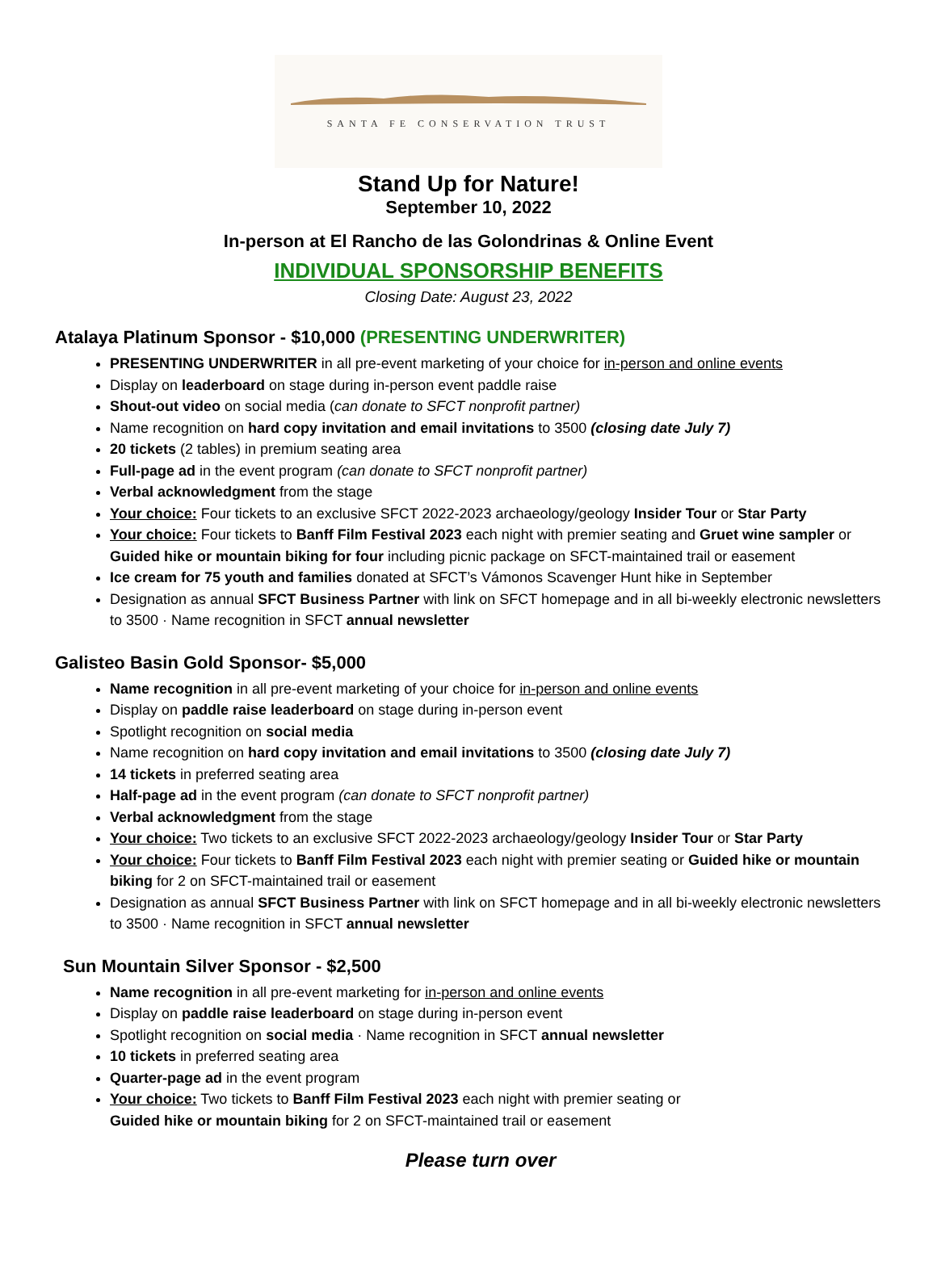SANTA FE CONSERVATION TRUST
Stand Up for Nature!
September 10, 2022
In-person at El Rancho de las Golondrinas & Online Event
INDIVIDUAL SPONSORSHIP BENEFITS
Closing Date: August 23, 2022
Atalaya Platinum Sponsor - $10,000 (PRESENTING UNDERWRITER)
PRESENTING UNDERWRITER in all pre-event marketing of your choice for in-person and online events
Display on leaderboard on stage during in-person event paddle raise
Shout-out video on social media (can donate to SFCT nonprofit partner)
Name recognition on hard copy invitation and email invitations to 3500 (closing date July 7)
20 tickets (2 tables) in premium seating area
Full-page ad in the event program (can donate to SFCT nonprofit partner)
Verbal acknowledgment from the stage
Your choice: Four tickets to an exclusive SFCT 2022-2023 archaeology/geology Insider Tour or Star Party
Your choice: Four tickets to Banff Film Festival 2023 each night with premier seating and Gruet wine sampler or Guided hike or mountain biking for four including picnic package on SFCT-maintained trail or easement
Ice cream for 75 youth and families donated at SFCT’s Vámonos Scavenger Hunt hike in September
Designation as annual SFCT Business Partner with link on SFCT homepage and in all bi-weekly electronic newsletters to 3500 · Name recognition in SFCT annual newsletter
Galisteo Basin Gold Sponsor- $5,000
Name recognition in all pre-event marketing of your choice for in-person and online events
Display on paddle raise leaderboard on stage during in-person event
Spotlight recognition on social media
Name recognition on hard copy invitation and email invitations to 3500 (closing date July 7)
14 tickets in preferred seating area
Half-page ad in the event program (can donate to SFCT nonprofit partner)
Verbal acknowledgment from the stage
Your choice: Two tickets to an exclusive SFCT 2022-2023 archaeology/geology Insider Tour or Star Party
Your choice: Four tickets to Banff Film Festival 2023 each night with premier seating or Guided hike or mountain biking for 2 on SFCT-maintained trail or easement
Designation as annual SFCT Business Partner with link on SFCT homepage and in all bi-weekly electronic newsletters to 3500 · Name recognition in SFCT annual newsletter
Sun Mountain Silver Sponsor - $2,500
Name recognition in all pre-event marketing for in-person and online events
Display on paddle raise leaderboard on stage during in-person event
Spotlight recognition on social media · Name recognition in SFCT annual newsletter
10 tickets in preferred seating area
Quarter-page ad in the event program
Your choice: Two tickets to Banff Film Festival 2023 each night with premier seating or
Guided hike or mountain biking for 2 on SFCT-maintained trail or easement
Please turn over